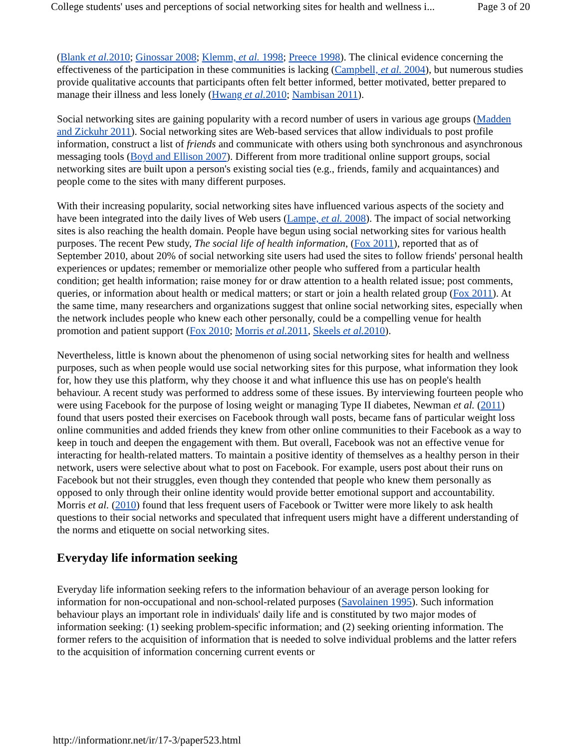College students' uses and perceptions of social networking sites for health and wellness i... Page 3 of 20
(Blank et al. 2010; Ginossar 2008; Klemm, et al. 1998; Preece 1998). The clinical evidence concerning the effectiveness of the participation in these communities is lacking (Campbell, et al. 2004), but numerous studies provide qualitative accounts that participants often felt better informed, better motivated, better prepared to manage their illness and less lonely (Hwang et al. 2010; Nambisan 2011).
Social networking sites are gaining popularity with a record number of users in various age groups (Madden and Zickuhr 2011). Social networking sites are Web-based services that allow individuals to post profile information, construct a list of friends and communicate with others using both synchronous and asynchronous messaging tools (Boyd and Ellison 2007). Different from more traditional online support groups, social networking sites are built upon a person's existing social ties (e.g., friends, family and acquaintances) and people come to the sites with many different purposes.
With their increasing popularity, social networking sites have influenced various aspects of the society and have been integrated into the daily lives of Web users (Lampe, et al. 2008). The impact of social networking sites is also reaching the health domain. People have begun using social networking sites for various health purposes. The recent Pew study, The social life of health information, (Fox 2011), reported that as of September 2010, about 20% of social networking site users had used the sites to follow friends' personal health experiences or updates; remember or memorialize other people who suffered from a particular health condition; get health information; raise money for or draw attention to a health related issue; post comments, queries, or information about health or medical matters; or start or join a health related group (Fox 2011). At the same time, many researchers and organizations suggest that online social networking sites, especially when the network includes people who knew each other personally, could be a compelling venue for health promotion and patient support (Fox 2010; Morris et al. 2011, Skeels et al. 2010).
Nevertheless, little is known about the phenomenon of using social networking sites for health and wellness purposes, such as when people would use social networking sites for this purpose, what information they look for, how they use this platform, why they choose it and what influence this use has on people's health behaviour. A recent study was performed to address some of these issues. By interviewing fourteen people who were using Facebook for the purpose of losing weight or managing Type II diabetes, Newman et al. (2011) found that users posted their exercises on Facebook through wall posts, became fans of particular weight loss online communities and added friends they knew from other online communities to their Facebook as a way to keep in touch and deepen the engagement with them. But overall, Facebook was not an effective venue for interacting for health-related matters. To maintain a positive identity of themselves as a healthy person in their network, users were selective about what to post on Facebook. For example, users post about their runs on Facebook but not their struggles, even though they contended that people who knew them personally as opposed to only through their online identity would provide better emotional support and accountability. Morris et al. (2010) found that less frequent users of Facebook or Twitter were more likely to ask health questions to their social networks and speculated that infrequent users might have a different understanding of the norms and etiquette on social networking sites.
Everyday life information seeking
Everyday life information seeking refers to the information behaviour of an average person looking for information for non-occupational and non-school-related purposes (Savolainen 1995). Such information behaviour plays an important role in individuals' daily life and is constituted by two major modes of information seeking: (1) seeking problem-specific information; and (2) seeking orienting information. The former refers to the acquisition of information that is needed to solve individual problems and the latter refers to the acquisition of information concerning current events or
http://informationr.net/ir/17-3/paper523.html